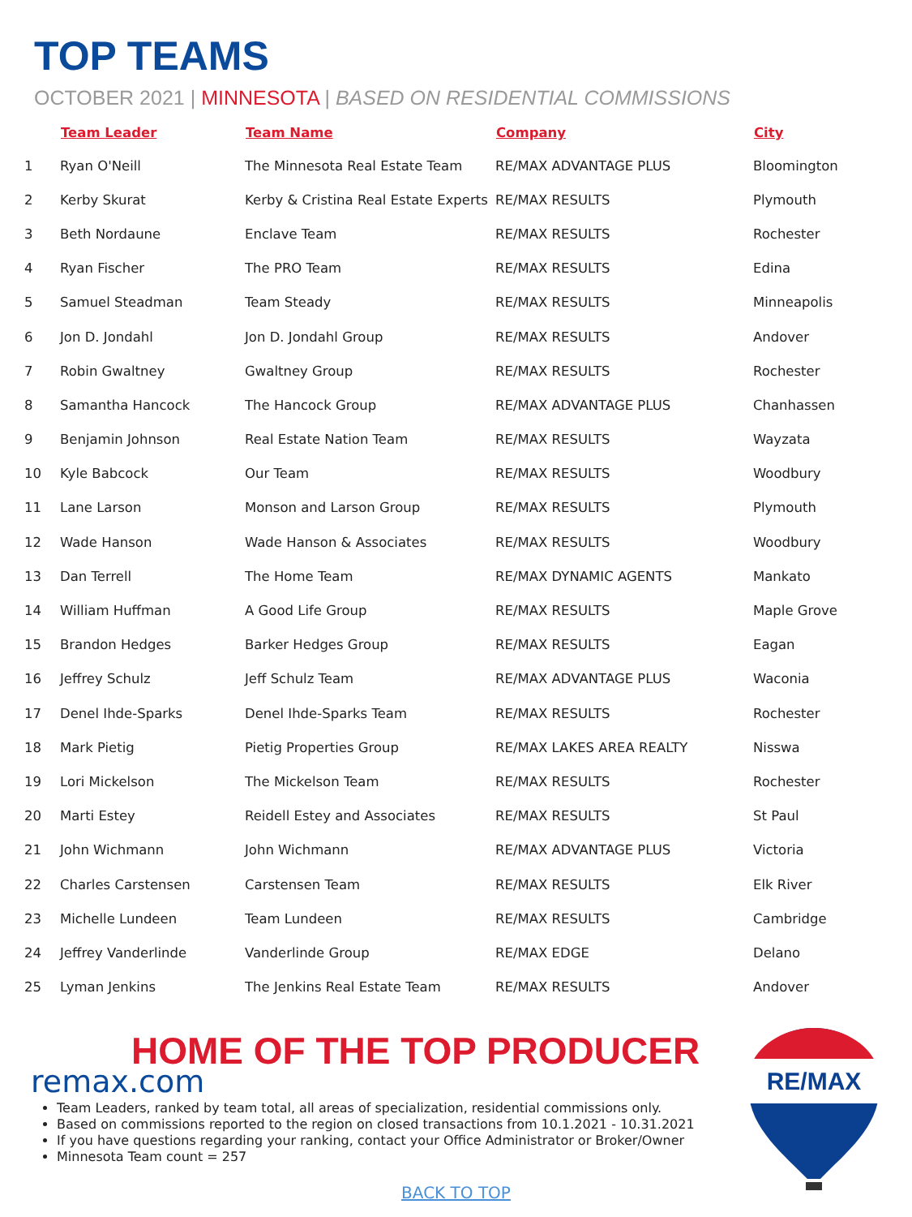TOP TEAMS
OCTOBER 2021 | MINNESOTA | BASED ON RESIDENTIAL COMMISSIONS
| | Team Leader | Team Name | Company | City |
| --- | --- | --- | --- | --- |
| 1 | Ryan O'Neill | The Minnesota Real Estate Team | RE/MAX ADVANTAGE PLUS | Bloomington |
| 2 | Kerby Skurat | Kerby & Cristina Real Estate Experts | RE/MAX RESULTS | Plymouth |
| 3 | Beth Nordaune | Enclave Team | RE/MAX RESULTS | Rochester |
| 4 | Ryan Fischer | The PRO Team | RE/MAX RESULTS | Edina |
| 5 | Samuel Steadman | Team Steady | RE/MAX RESULTS | Minneapolis |
| 6 | Jon D. Jondahl | Jon D. Jondahl Group | RE/MAX RESULTS | Andover |
| 7 | Robin Gwaltney | Gwaltney Group | RE/MAX RESULTS | Rochester |
| 8 | Samantha Hancock | The Hancock Group | RE/MAX ADVANTAGE PLUS | Chanhassen |
| 9 | Benjamin Johnson | Real Estate Nation Team | RE/MAX RESULTS | Wayzata |
| 10 | Kyle Babcock | Our Team | RE/MAX RESULTS | Woodbury |
| 11 | Lane Larson | Monson and Larson Group | RE/MAX RESULTS | Plymouth |
| 12 | Wade Hanson | Wade Hanson & Associates | RE/MAX RESULTS | Woodbury |
| 13 | Dan Terrell | The Home Team | RE/MAX DYNAMIC AGENTS | Mankato |
| 14 | William Huffman | A Good Life Group | RE/MAX RESULTS | Maple Grove |
| 15 | Brandon Hedges | Barker Hedges Group | RE/MAX RESULTS | Eagan |
| 16 | Jeffrey Schulz | Jeff Schulz Team | RE/MAX ADVANTAGE PLUS | Waconia |
| 17 | Denel Ihde-Sparks | Denel Ihde-Sparks Team | RE/MAX RESULTS | Rochester |
| 18 | Mark Pietig | Pietig Properties Group | RE/MAX LAKES AREA REALTY | Nisswa |
| 19 | Lori Mickelson | The Mickelson Team | RE/MAX RESULTS | Rochester |
| 20 | Marti Estey | Reidell Estey and Associates | RE/MAX RESULTS | St Paul |
| 21 | John Wichmann | John Wichmann | RE/MAX ADVANTAGE PLUS | Victoria |
| 22 | Charles Carstensen | Carstensen Team | RE/MAX RESULTS | Elk River |
| 23 | Michelle Lundeen | Team Lundeen | RE/MAX RESULTS | Cambridge |
| 24 | Jeffrey Vanderlinde | Vanderlinde Group | RE/MAX EDGE | Delano |
| 25 | Lyman Jenkins | The Jenkins Real Estate Team | RE/MAX RESULTS | Andover |
HOME OF THE TOP PRODUCER
remax.com
Team Leaders, ranked by team total, all areas of specialization, residential commissions only.
Based on commissions reported to the region on closed transactions from 10.1.2021 - 10.31.2021
If you have questions regarding your ranking, contact your Office Administrator or Broker/Owner
Minnesota Team count = 257
BACK TO TOP
RE/MAX